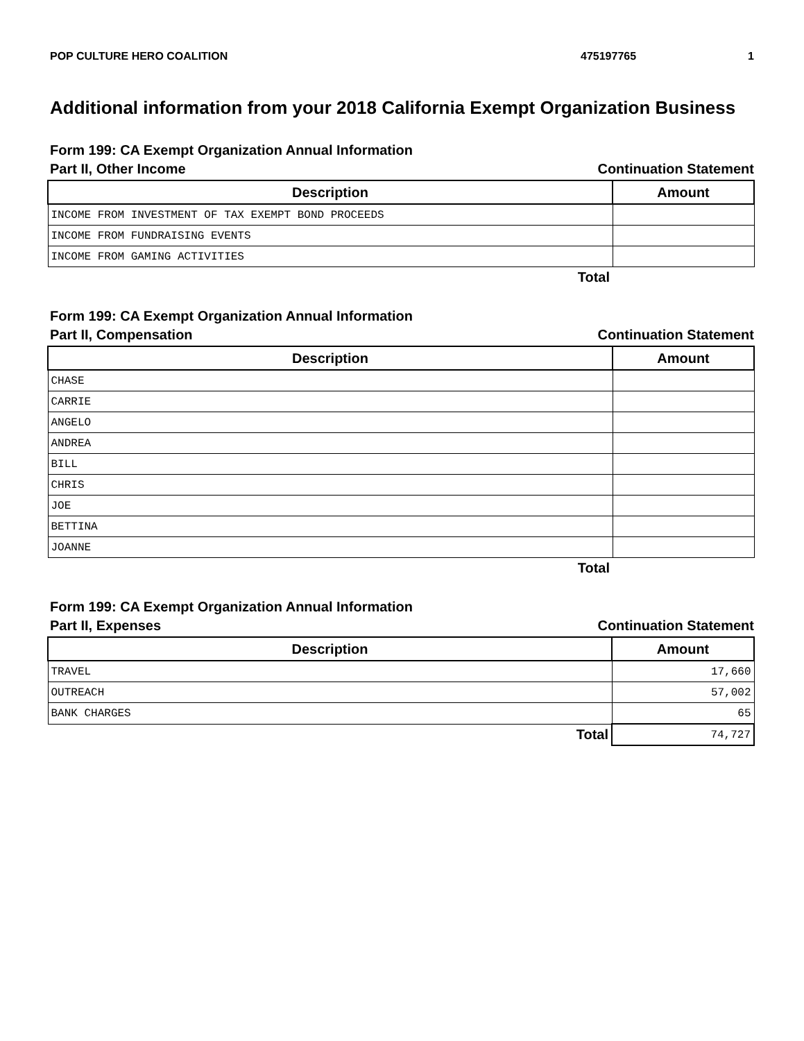POP CULTURE HERO COALITION 475197765 1
Additional information from your 2018 California Exempt Organization Business
Form 199: CA Exempt Organization Annual Information
Part II, Other Income Continuation Statement
| Description | Amount |
| --- | --- |
| INCOME FROM INVESTMENT OF TAX EXEMPT BOND PROCEEDS | |
| INCOME FROM FUNDRAISING EVENTS | |
| INCOME FROM GAMING ACTIVITIES | |
| Total | |
Form 199: CA Exempt Organization Annual Information
Part II, Compensation Continuation Statement
| Description | Amount |
| --- | --- |
| CHASE | |
| CARRIE | |
| ANGELO | |
| ANDREA | |
| BILL | |
| CHRIS | |
| JOE | |
| BETTINA | |
| JOANNE | |
| Total | |
Form 199: CA Exempt Organization Annual Information
Part II, Expenses Continuation Statement
| Description | Amount |
| --- | --- |
| TRAVEL | 17,660 |
| OUTREACH | 57,002 |
| BANK CHARGES | 65 |
| Total | 74,727 |